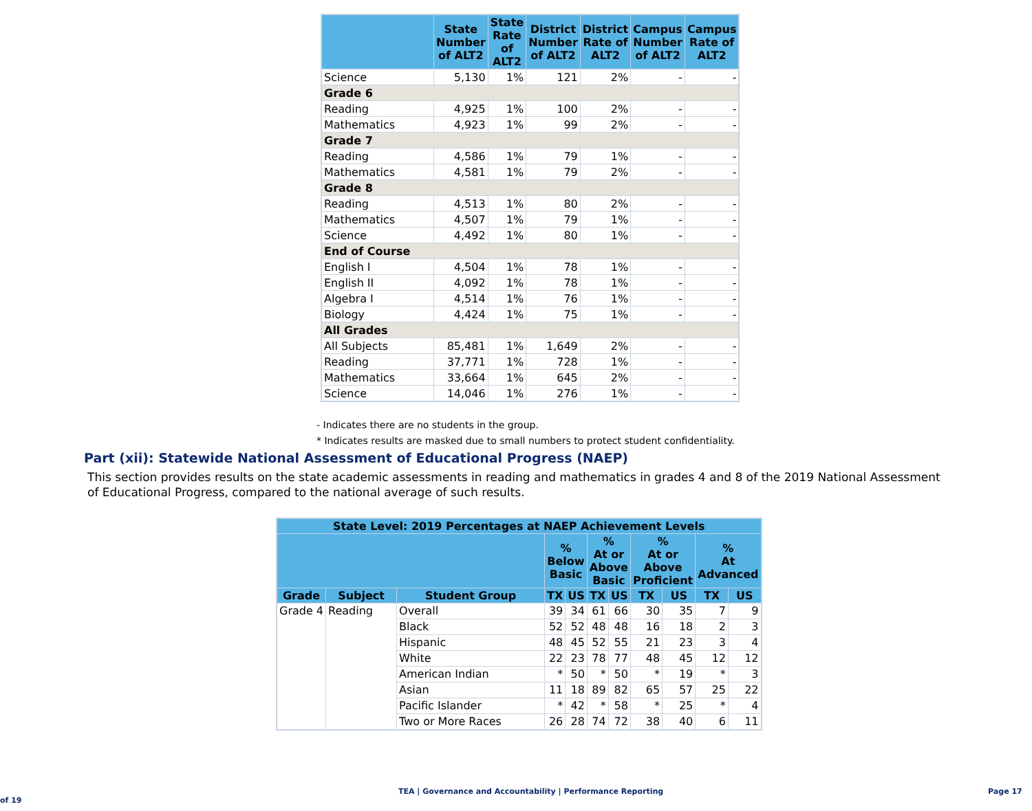| | State Number of ALT2 | State Rate of ALT2 | District Number of ALT2 | District Rate of ALT2 | Campus Number of ALT2 | Campus Rate of ALT2 |
| --- | --- | --- | --- | --- | --- | --- |
| Science | 5,130 | 1% | 121 | 2% | - | - |
| Grade 6 | | | | | | |
| Reading | 4,925 | 1% | 100 | 2% | - | - |
| Mathematics | 4,923 | 1% | 99 | 2% | - | - |
| Grade 7 | | | | | | |
| Reading | 4,586 | 1% | 79 | 1% | - | - |
| Mathematics | 4,581 | 1% | 79 | 2% | - | - |
| Grade 8 | | | | | | |
| Reading | 4,513 | 1% | 80 | 2% | - | - |
| Mathematics | 4,507 | 1% | 79 | 1% | - | - |
| Science | 4,492 | 1% | 80 | 1% | - | - |
| End of Course | | | | | | |
| English I | 4,504 | 1% | 78 | 1% | - | - |
| English II | 4,092 | 1% | 78 | 1% | - | - |
| Algebra I | 4,514 | 1% | 76 | 1% | - | - |
| Biology | 4,424 | 1% | 75 | 1% | - | - |
| All Grades | | | | | | |
| All Subjects | 85,481 | 1% | 1,649 | 2% | - | - |
| Reading | 37,771 | 1% | 728 | 1% | - | - |
| Mathematics | 33,664 | 1% | 645 | 2% | - | - |
| Science | 14,046 | 1% | 276 | 1% | - | - |
- Indicates there are no students in the group.
* Indicates results are masked due to small numbers to protect student confidentiality.
Part (xii): Statewide National Assessment of Educational Progress (NAEP)
This section provides results on the state academic assessments in reading and mathematics in grades 4 and 8 of the 2019 National Assessment of Educational Progress, compared to the national average of such results.
| State Level: 2019 Percentages at NAEP Achievement Levels | | | | | | | | | | |
| --- | --- | --- | --- | --- | --- | --- | --- | --- | --- | --- |
| | | | % Below Basic | | % At or Above Basic | | % At or Above Proficient | | % At Advanced | |
| Grade | Subject | Student Group | TX | US | TX | US | TX | US | TX | US |
| Grade 4 | Reading | Overall | 39 | 34 | 61 | 66 | 30 | 35 | 7 | 9 |
| | | Black | 52 | 52 | 48 | 48 | 16 | 18 | 2 | 3 |
| | | Hispanic | 48 | 45 | 52 | 55 | 21 | 23 | 3 | 4 |
| | | White | 22 | 23 | 78 | 77 | 48 | 45 | 12 | 12 |
| | | American Indian | * | 50 | * | 50 | * | 19 | * | 3 |
| | | Asian | 11 | 18 | 89 | 82 | 65 | 57 | 25 | 22 |
| | | Pacific Islander | * | 42 | * | 58 | * | 25 | * | 4 |
| | | Two or More Races | 26 | 28 | 74 | 72 | 38 | 40 | 6 | 11 |
TEA | Governance and Accountability | Performance Reporting Page 17 of 19